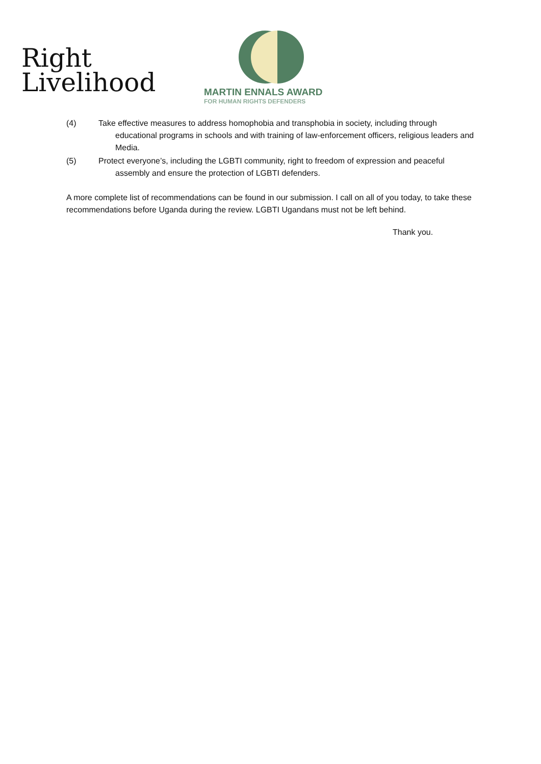Right
Livelihood
MARTIN ENNALS AWARD
FOR HUMAN RIGHTS DEFENDERS
(4) Take effective measures to address homophobia and transphobia in society, including through educational programs in schools and with training of law-enforcement officers, religious leaders and Media.
(5) Protect everyone’s, including the LGBTI community, right to freedom of expression and peaceful assembly and ensure the protection of LGBTI defenders.
A more complete list of recommendations can be found in our submission. I call on all of you today, to take these recommendations before Uganda during the review. LGBTI Ugandans must not be left behind.
Thank you.